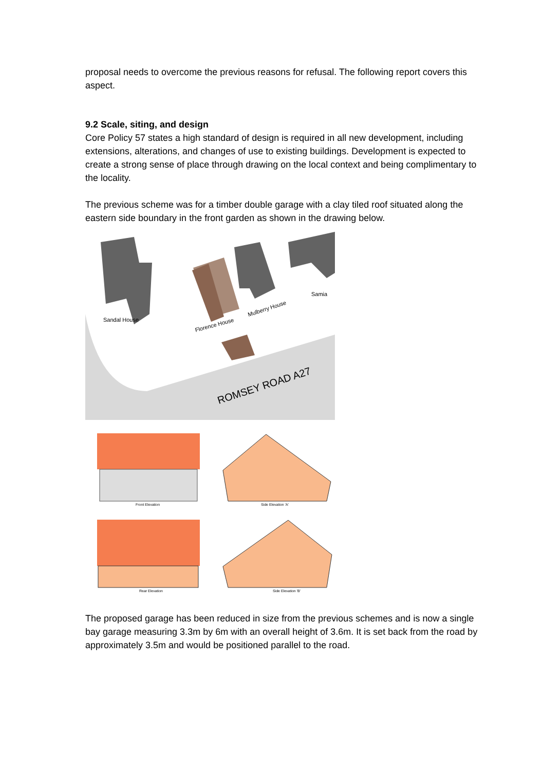proposal needs to overcome the previous reasons for refusal. The following report covers this aspect.
9.2 Scale, siting, and design
Core Policy 57 states a high standard of design is required in all new development, including extensions, alterations, and changes of use to existing buildings. Development is expected to create a strong sense of place through drawing on the local context and being complimentary to the locality.
The previous scheme was for a timber double garage with a clay tiled roof situated along the eastern side boundary in the front garden as shown in the drawing below.
Sandal House
Florence House
Mulberry House
Samia
ROMSEY ROAD A27
Front Elevation
Side Elevation 'A'
Rear Elevation
Side Elevation 'B'
The proposed garage has been reduced in size from the previous schemes and is now a single bay garage measuring 3.3m by 6m with an overall height of 3.6m. It is set back from the road by approximately 3.5m and would be positioned parallel to the road.